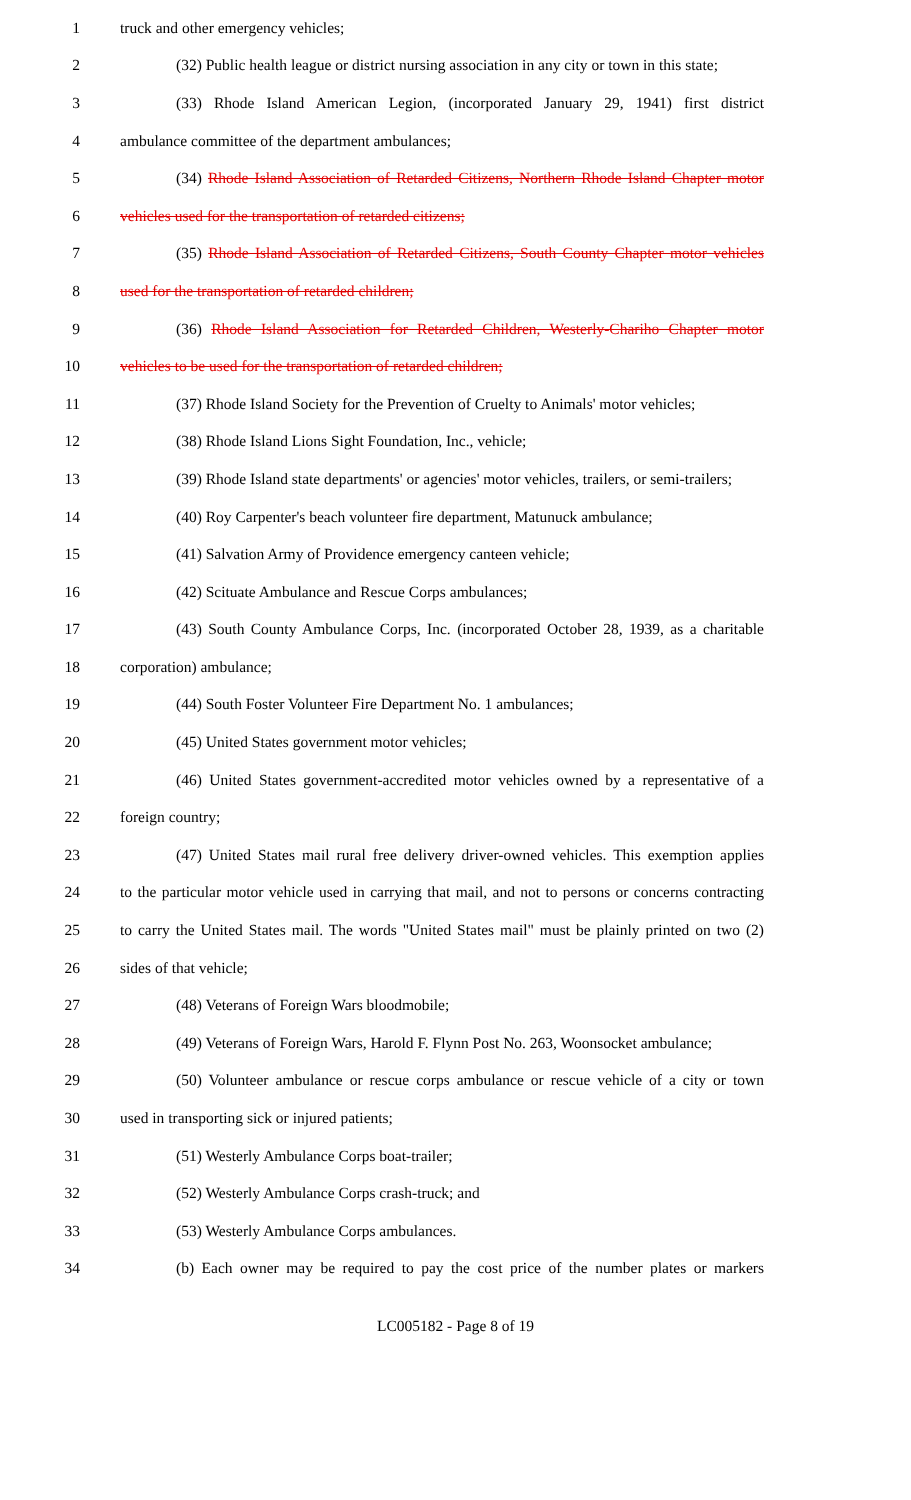1 truck and other emergency vehicles;
2 (32) Public health league or district nursing association in any city or town in this state;
3 (33) Rhode Island American Legion, (incorporated January 29, 1941) first district
4 ambulance committee of the department ambulances;
5 (34) Rhode Island Association of Retarded Citizens, Northern Rhode Island Chapter motor
6 vehicles used for the transportation of retarded citizens;
7 (35) Rhode Island Association of Retarded Citizens, South County Chapter motor vehicles
8 used for the transportation of retarded children;
9 (36) Rhode Island Association for Retarded Children, Westerly-Chariho Chapter motor
10 vehicles to be used for the transportation of retarded children;
11 (37) Rhode Island Society for the Prevention of Cruelty to Animals' motor vehicles;
12 (38) Rhode Island Lions Sight Foundation, Inc., vehicle;
13 (39) Rhode Island state departments' or agencies' motor vehicles, trailers, or semi-trailers;
14 (40) Roy Carpenter's beach volunteer fire department, Matunuck ambulance;
15 (41) Salvation Army of Providence emergency canteen vehicle;
16 (42) Scituate Ambulance and Rescue Corps ambulances;
17 (43) South County Ambulance Corps, Inc. (incorporated October 28, 1939, as a charitable
18 corporation) ambulance;
19 (44) South Foster Volunteer Fire Department No. 1 ambulances;
20 (45) United States government motor vehicles;
21 (46) United States government-accredited motor vehicles owned by a representative of a
22 foreign country;
23 (47) United States mail rural free delivery driver-owned vehicles. This exemption applies
24 to the particular motor vehicle used in carrying that mail, and not to persons or concerns contracting
25 to carry the United States mail. The words "United States mail" must be plainly printed on two (2)
26 sides of that vehicle;
27 (48) Veterans of Foreign Wars bloodmobile;
28 (49) Veterans of Foreign Wars, Harold F. Flynn Post No. 263, Woonsocket ambulance;
29 (50) Volunteer ambulance or rescue corps ambulance or rescue vehicle of a city or town
30 used in transporting sick or injured patients;
31 (51) Westerly Ambulance Corps boat-trailer;
32 (52) Westerly Ambulance Corps crash-truck; and
33 (53) Westerly Ambulance Corps ambulances.
34 (b) Each owner may be required to pay the cost price of the number plates or markers
LC005182 - Page 8 of 19